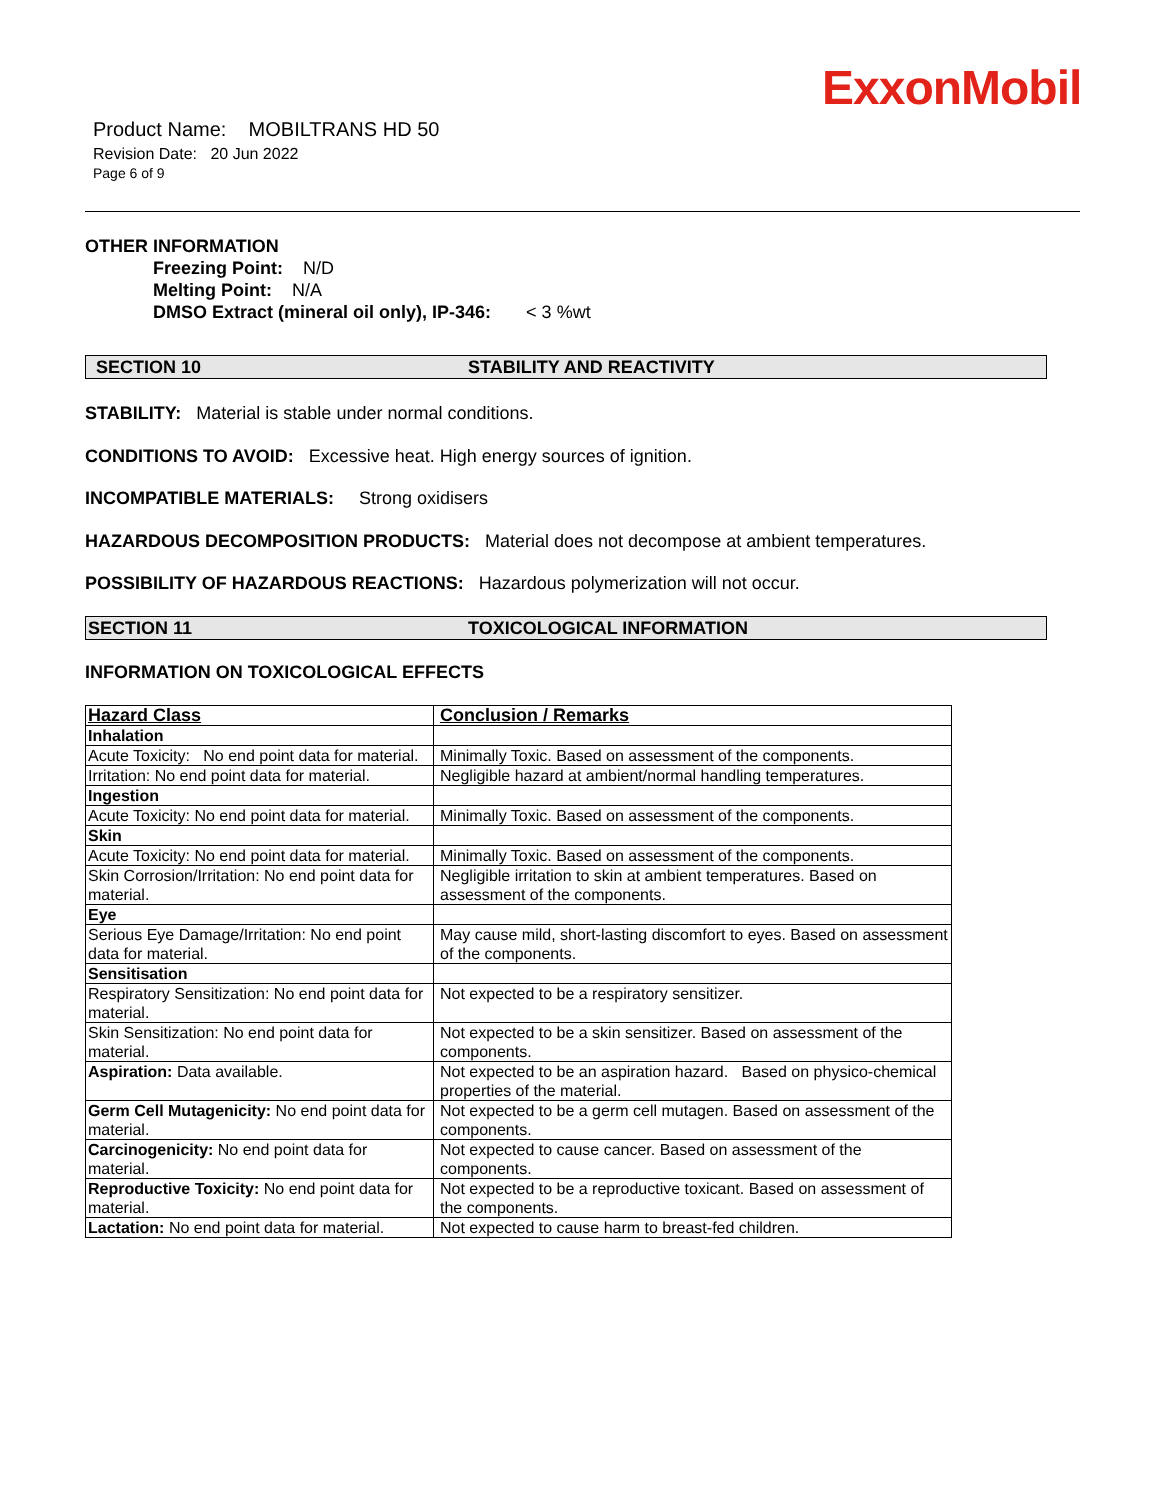ExxonMobil
Product Name: MOBILTRANS HD 50
Revision Date: 20 Jun 2022
Page 6 of 9
OTHER INFORMATION
Freezing Point: N/D
Melting Point: N/A
DMSO Extract (mineral oil only), IP-346: < 3 %wt
SECTION 10 STABILITY AND REACTIVITY
STABILITY: Material is stable under normal conditions.
CONDITIONS TO AVOID: Excessive heat. High energy sources of ignition.
INCOMPATIBLE MATERIALS: Strong oxidisers
HAZARDOUS DECOMPOSITION PRODUCTS: Material does not decompose at ambient temperatures.
POSSIBILITY OF HAZARDOUS REACTIONS: Hazardous polymerization will not occur.
SECTION 11 TOXICOLOGICAL INFORMATION
INFORMATION ON TOXICOLOGICAL EFFECTS
| Hazard Class | Conclusion / Remarks |
| --- | --- |
| Inhalation | |
| Acute Toxicity: No end point data for material. | Minimally Toxic. Based on assessment of the components. |
| Irritation: No end point data for material. | Negligible hazard at ambient/normal handling temperatures. |
| Ingestion | |
| Acute Toxicity: No end point data for material. | Minimally Toxic. Based on assessment of the components. |
| Skin | |
| Acute Toxicity: No end point data for material. | Minimally Toxic. Based on assessment of the components. |
| Skin Corrosion/Irritation: No end point data for material. | Negligible irritation to skin at ambient temperatures. Based on assessment of the components. |
| Eye | |
| Serious Eye Damage/Irritation: No end point data for material. | May cause mild, short-lasting discomfort to eyes. Based on assessment of the components. |
| Sensitisation | |
| Respiratory Sensitization: No end point data for material. | Not expected to be a respiratory sensitizer. |
| Skin Sensitization: No end point data for material. | Not expected to be a skin sensitizer. Based on assessment of the components. |
| Aspiration: Data available. | Not expected to be an aspiration hazard. Based on physico-chemical properties of the material. |
| Germ Cell Mutagenicity: No end point data for material. | Not expected to be a germ cell mutagen. Based on assessment of the components. |
| Carcinogenicity: No end point data for material. | Not expected to cause cancer. Based on assessment of the components. |
| Reproductive Toxicity: No end point data for material. | Not expected to be a reproductive toxicant. Based on assessment of the components. |
| Lactation: No end point data for material. | Not expected to cause harm to breast-fed children. |